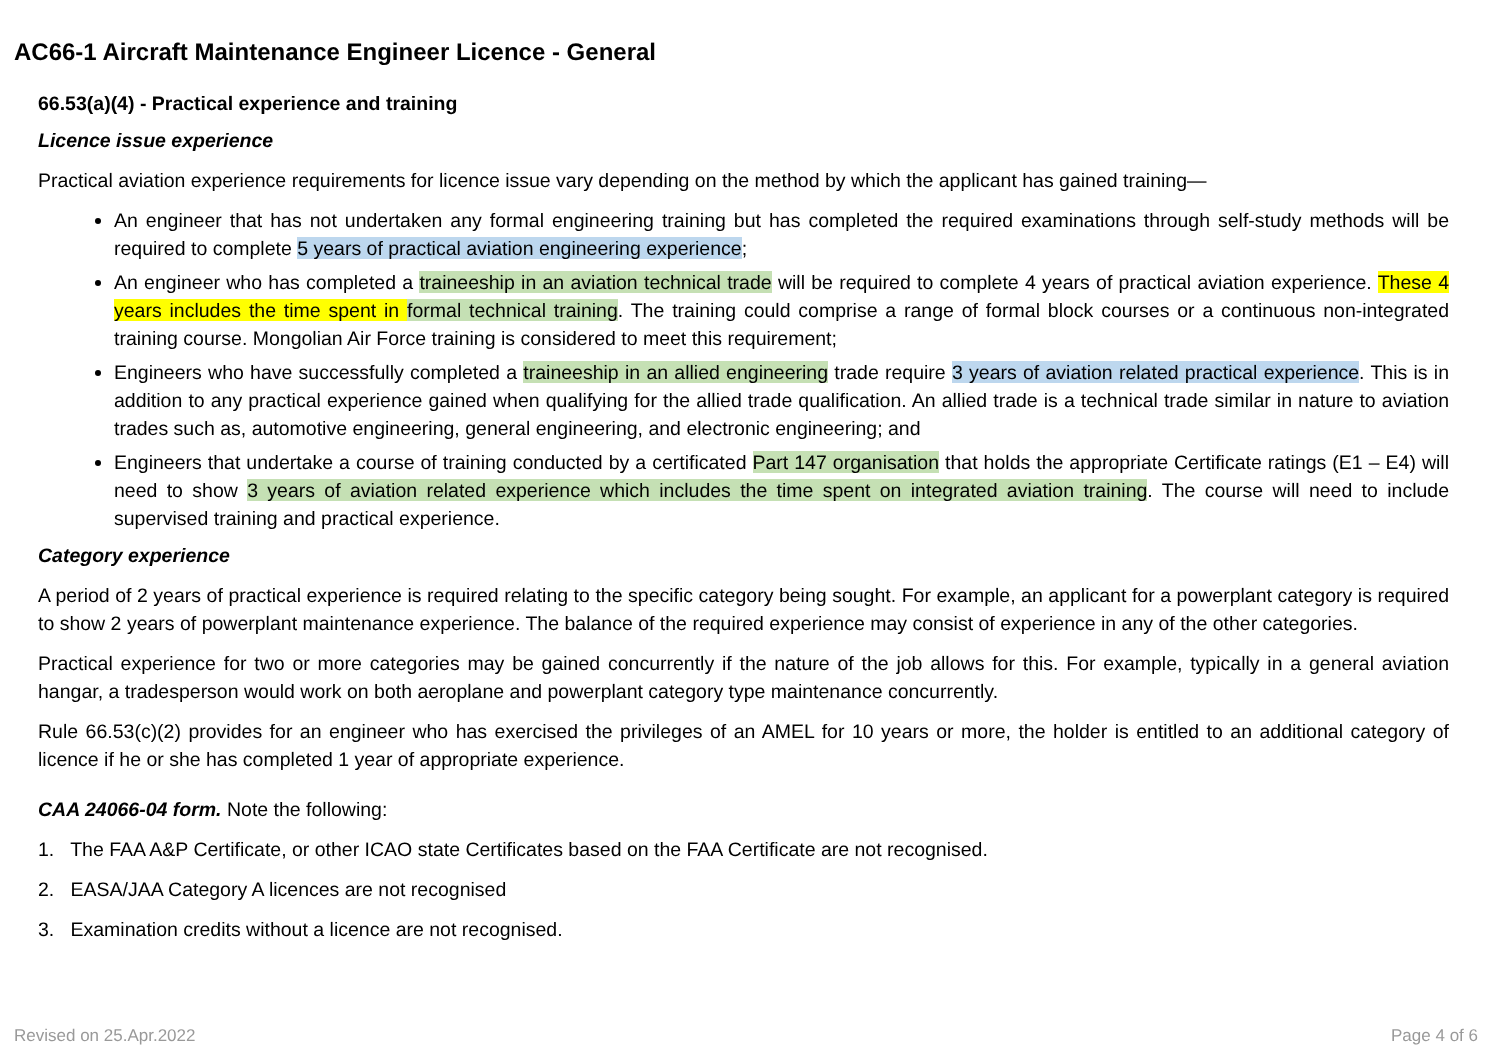AC66-1 Aircraft Maintenance Engineer Licence - General
66.53(a)(4) - Practical experience and training
Licence issue experience
Practical aviation experience requirements for licence issue vary depending on the method by which the applicant has gained training—
An engineer that has not undertaken any formal engineering training but has completed the required examinations through self-study methods will be required to complete 5 years of practical aviation engineering experience;
An engineer who has completed a traineeship in an aviation technical trade will be required to complete 4 years of practical aviation experience. These 4 years includes the time spent in formal technical training. The training could comprise a range of formal block courses or a continuous non-integrated training course. Mongolian Air Force training is considered to meet this requirement;
Engineers who have successfully completed a traineeship in an allied engineering trade require 3 years of aviation related practical experience. This is in addition to any practical experience gained when qualifying for the allied trade qualification. An allied trade is a technical trade similar in nature to aviation trades such as, automotive engineering, general engineering, and electronic engineering; and
Engineers that undertake a course of training conducted by a certificated Part 147 organisation that holds the appropriate Certificate ratings (E1 – E4) will need to show 3 years of aviation related experience which includes the time spent on integrated aviation training. The course will need to include supervised training and practical experience.
Category experience
A period of 2 years of practical experience is required relating to the specific category being sought. For example, an applicant for a powerplant category is required to show 2 years of powerplant maintenance experience. The balance of the required experience may consist of experience in any of the other categories.
Practical experience for two or more categories may be gained concurrently if the nature of the job allows for this. For example, typically in a general aviation hangar, a tradesperson would work on both aeroplane and powerplant category type maintenance concurrently.
Rule 66.53(c)(2) provides for an engineer who has exercised the privileges of an AMEL for 10 years or more, the holder is entitled to an additional category of licence if he or she has completed 1 year of appropriate experience.
CAA 24066-04 form. Note the following:
1. The FAA A&P Certificate, or other ICAO state Certificates based on the FAA Certificate are not recognised.
2. EASA/JAA Category A licences are not recognised
3. Examination credits without a licence are not recognised.
Revised on 25.Apr.2022 Page 4 of 6